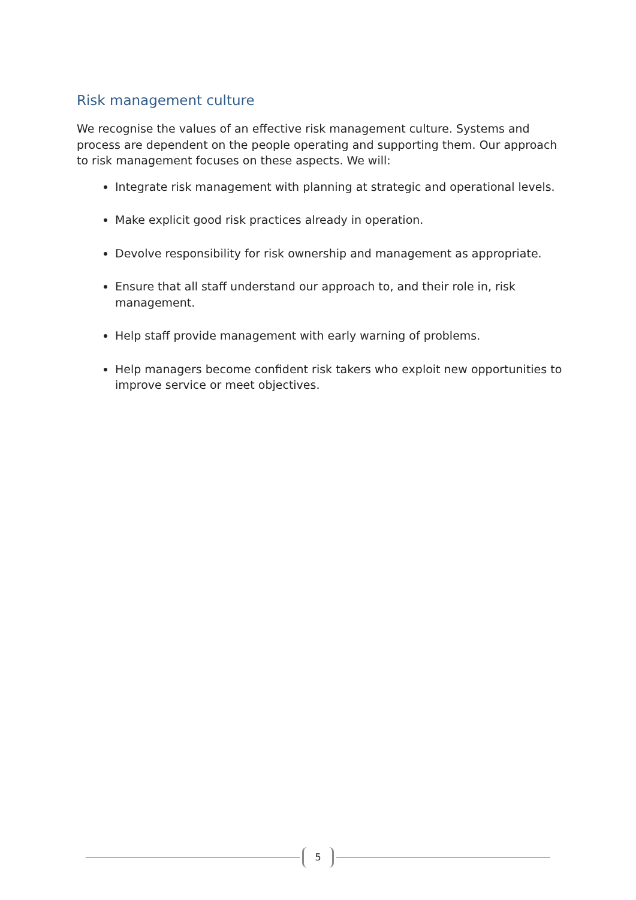Risk management culture
We recognise the values of an effective risk management culture. Systems and process are dependent on the people operating and supporting them. Our approach to risk management focuses on these aspects. We will:
Integrate risk management with planning at strategic and operational levels.
Make explicit good risk practices already in operation.
Devolve responsibility for risk ownership and management as appropriate.
Ensure that all staff understand our approach to, and their role in, risk management.
Help staff provide management with early warning of problems.
Help managers become confident risk takers who exploit new opportunities to improve service or meet objectives.
5